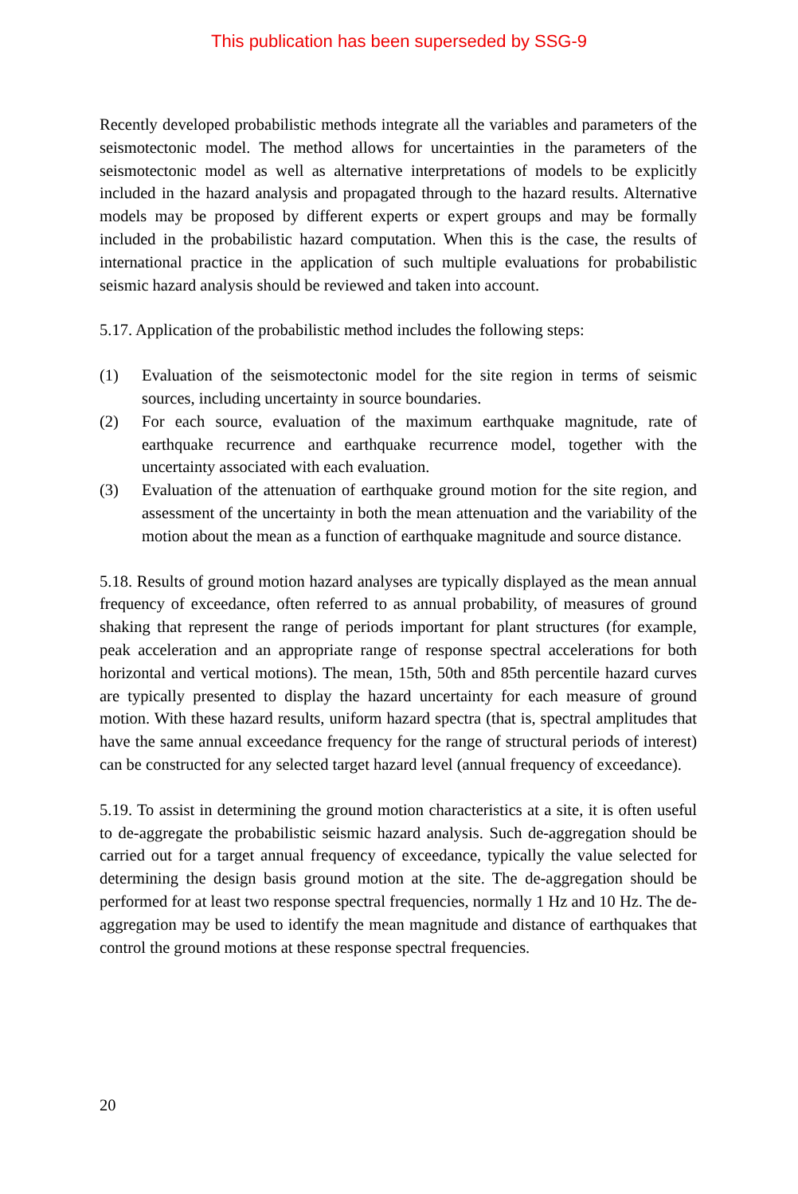This publication has been superseded by SSG-9
Recently developed probabilistic methods integrate all the variables and parameters of the seismotectonic model. The method allows for uncertainties in the parameters of the seismotectonic model as well as alternative interpretations of models to be explicitly included in the hazard analysis and propagated through to the hazard results. Alternative models may be proposed by different experts or expert groups and may be formally included in the probabilistic hazard computation. When this is the case, the results of international practice in the application of such multiple evaluations for probabilistic seismic hazard analysis should be reviewed and taken into account.
5.17. Application of the probabilistic method includes the following steps:
(1) Evaluation of the seismotectonic model for the site region in terms of seismic sources, including uncertainty in source boundaries.
(2) For each source, evaluation of the maximum earthquake magnitude, rate of earthquake recurrence and earthquake recurrence model, together with the uncertainty associated with each evaluation.
(3) Evaluation of the attenuation of earthquake ground motion for the site region, and assessment of the uncertainty in both the mean attenuation and the variability of the motion about the mean as a function of earthquake magnitude and source distance.
5.18. Results of ground motion hazard analyses are typically displayed as the mean annual frequency of exceedance, often referred to as annual probability, of measures of ground shaking that represent the range of periods important for plant structures (for example, peak acceleration and an appropriate range of response spectral accelerations for both horizontal and vertical motions). The mean, 15th, 50th and 85th percentile hazard curves are typically presented to display the hazard uncertainty for each measure of ground motion. With these hazard results, uniform hazard spectra (that is, spectral amplitudes that have the same annual exceedance frequency for the range of structural periods of interest) can be constructed for any selected target hazard level (annual frequency of exceedance).
5.19. To assist in determining the ground motion characteristics at a site, it is often useful to de-aggregate the probabilistic seismic hazard analysis. Such de-aggregation should be carried out for a target annual frequency of exceedance, typically the value selected for determining the design basis ground motion at the site. The de-aggregation should be performed for at least two response spectral frequencies, normally 1 Hz and 10 Hz. The de-aggregation may be used to identify the mean magnitude and distance of earthquakes that control the ground motions at these response spectral frequencies.
20